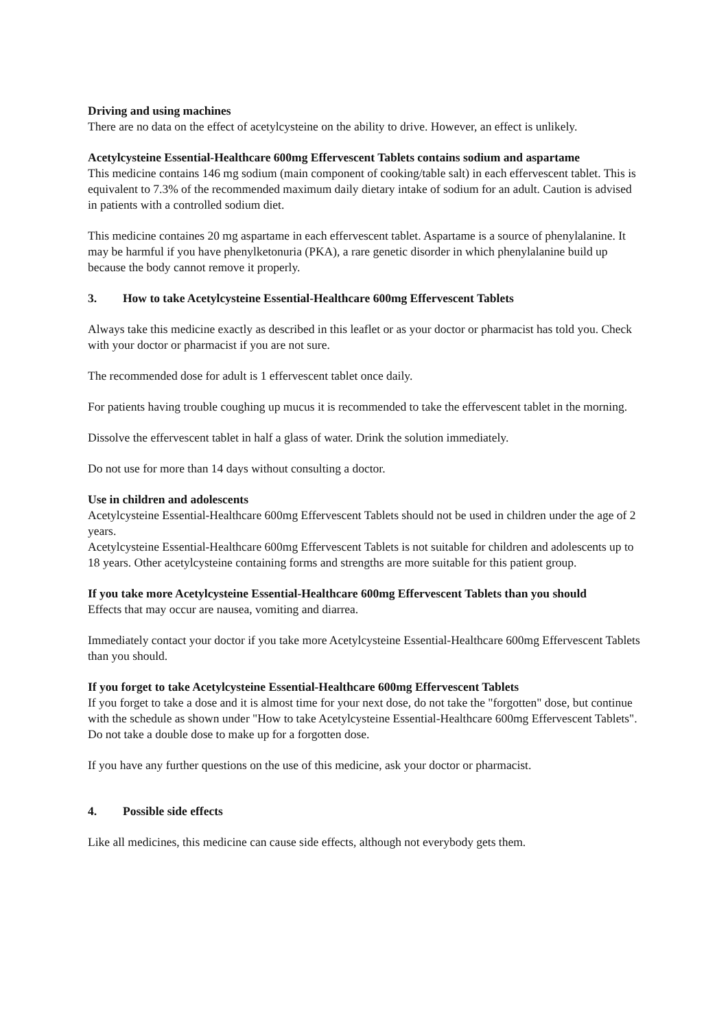Driving and using machines
There are no data on the effect of acetylcysteine on the ability to drive. However, an effect is unlikely.
Acetylcysteine Essential-Healthcare 600mg Effervescent Tablets contains sodium and aspartame
This medicine contains 146 mg sodium (main component of cooking/table salt) in each effervescent tablet. This is equivalent to 7.3% of the recommended maximum daily dietary intake of sodium for an adult. Caution is advised in patients with a controlled sodium diet.
This medicine containes 20 mg aspartame in each effervescent tablet. Aspartame is a source of phenylalanine. It may be harmful if you have phenylketonuria (PKA), a rare genetic disorder in which phenylalanine build up because the body cannot remove it properly.
3. How to take Acetylcysteine Essential-Healthcare 600mg Effervescent Tablets
Always take this medicine exactly as described in this leaflet or as your doctor or pharmacist has told you. Check with your doctor or pharmacist if you are not sure.
The recommended dose for adult is 1 effervescent tablet once daily.
For patients having trouble coughing up mucus it is recommended to take the effervescent tablet in the morning.
Dissolve the effervescent tablet in half a glass of water. Drink the solution immediately.
Do not use for more than 14 days without consulting a doctor.
Use in children and adolescents
Acetylcysteine Essential-Healthcare 600mg Effervescent Tablets should not be used in children under the age of 2 years.
Acetylcysteine Essential-Healthcare 600mg Effervescent Tablets is not suitable for children and adolescents up to 18 years. Other acetylcysteine containing forms and strengths are more suitable for this patient group.
If you take more Acetylcysteine Essential-Healthcare 600mg Effervescent Tablets than you should
Effects that may occur are nausea, vomiting and diarrea.
Immediately contact your doctor if you take more Acetylcysteine Essential-Healthcare 600mg Effervescent Tablets than you should.
If you forget to take Acetylcysteine Essential-Healthcare 600mg Effervescent Tablets
If you forget to take a dose and it is almost time for your next dose, do not take the "forgotten" dose, but continue with the schedule as shown under "How to take Acetylcysteine Essential-Healthcare 600mg Effervescent Tablets". Do not take a double dose to make up for a forgotten dose.
If you have any further questions on the use of this medicine, ask your doctor or pharmacist.
4. Possible side effects
Like all medicines, this medicine can cause side effects, although not everybody gets them.